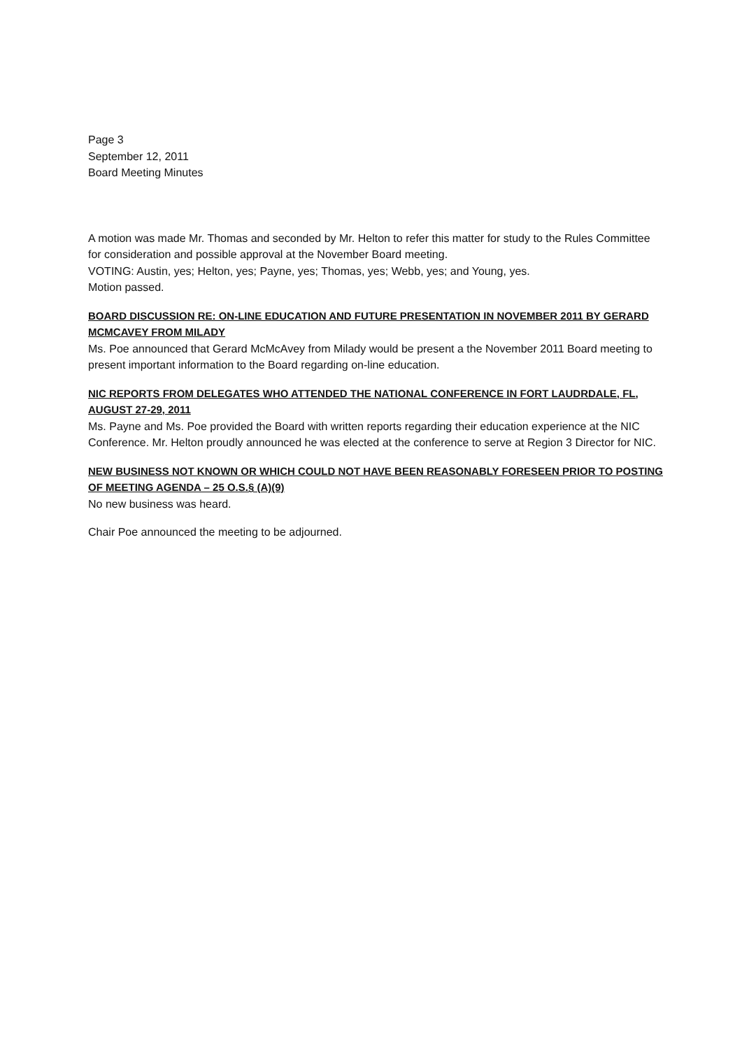Page 3
September 12, 2011
Board Meeting Minutes
A motion was made Mr. Thomas and seconded by Mr. Helton to refer this matter for study to the Rules Committee for consideration and possible approval at the November Board meeting.
VOTING: Austin, yes; Helton, yes; Payne, yes; Thomas, yes; Webb, yes; and Young, yes.
Motion passed.
BOARD DISCUSSION RE: ON-LINE EDUCATION AND FUTURE PRESENTATION IN NOVEMBER 2011 BY GERARD MCMCAVEY FROM MILADY
Ms. Poe announced that Gerard McMcAvey from Milady would be present a the November 2011 Board meeting to present important information to the Board regarding on-line education.
NIC REPORTS FROM DELEGATES WHO ATTENDED THE NATIONAL CONFERENCE IN FORT LAUDRDALE, FL, AUGUST 27-29, 2011
Ms. Payne and Ms. Poe provided the Board with written reports regarding their education experience at the NIC Conference. Mr. Helton proudly announced he was elected at the conference to serve at Region 3 Director for NIC.
NEW BUSINESS NOT KNOWN OR WHICH COULD NOT HAVE BEEN REASONABLY FORESEEN PRIOR TO POSTING OF MEETING AGENDA – 25 O.S.§ (A)(9)
No new business was heard.
Chair Poe announced the meeting to be adjourned.